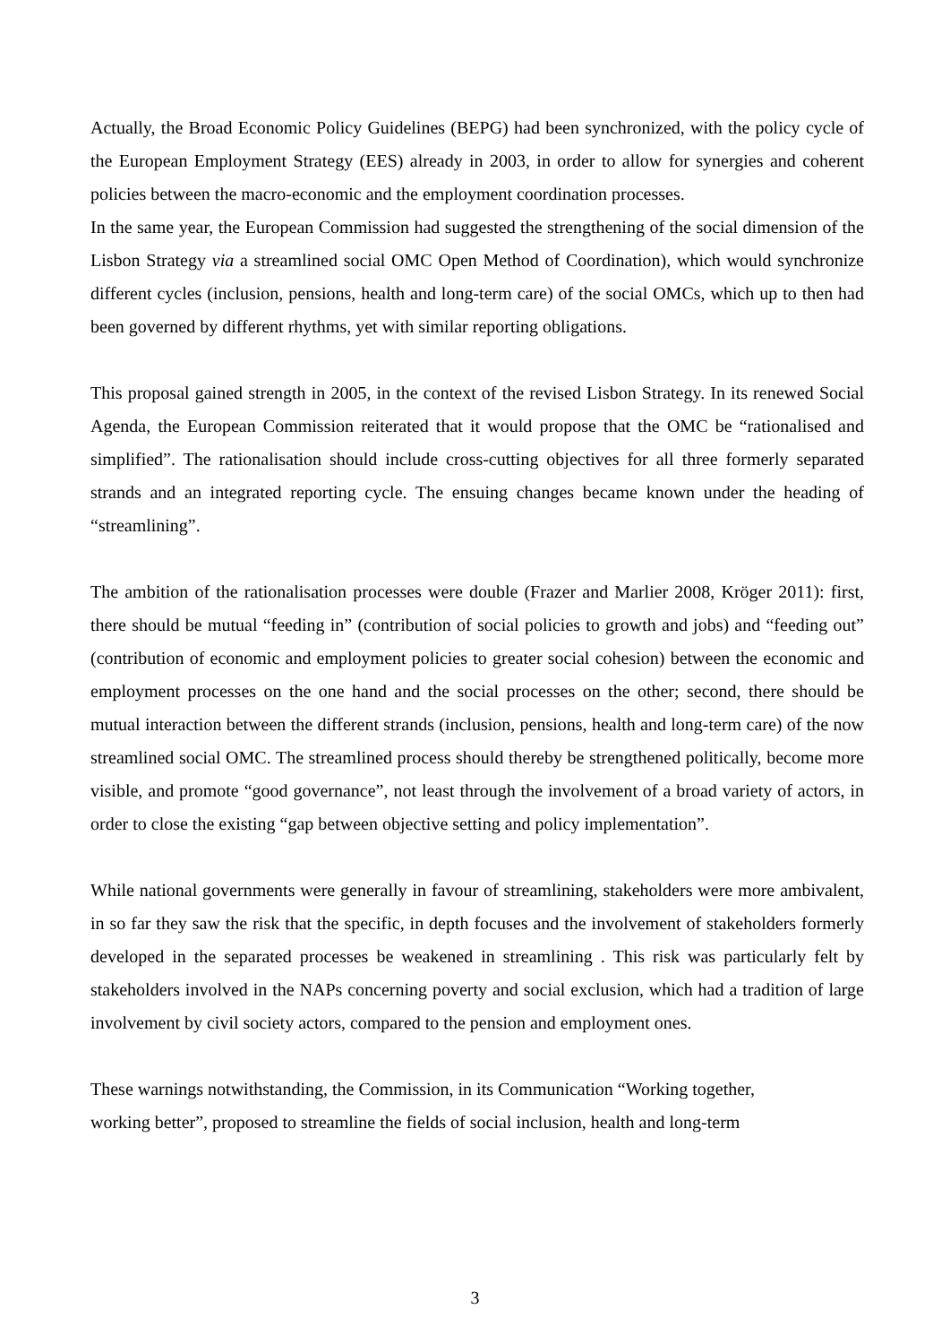Actually, the Broad Economic Policy Guidelines (BEPG) had been synchronized, with the policy cycle of the European Employment Strategy (EES) already in 2003, in order to allow for synergies and coherent policies between the macro-economic and the employment coordination processes.
In the same year, the European Commission had suggested the strengthening of the social dimension of the Lisbon Strategy via a streamlined social OMC Open Method of Coordination), which would synchronize different cycles (inclusion, pensions, health and long-term care) of the social OMCs, which up to then had been governed by different rhythms, yet with similar reporting obligations.
This proposal gained strength in 2005, in the context of the revised Lisbon Strategy. In its renewed Social Agenda, the European Commission reiterated that it would propose that the OMC be “rationalised and simplified”. The rationalisation should include cross-cutting objectives for all three formerly separated strands and an integrated reporting cycle. The ensuing changes became known under the heading of “streamlining”.
The ambition of the rationalisation processes were double (Frazer and Marlier 2008, Kröger 2011): first, there should be mutual “feeding in” (contribution of social policies to growth and jobs) and “feeding out” (contribution of economic and employment policies to greater social cohesion) between the economic and employment processes on the one hand and the social processes on the other; second, there should be mutual interaction between the different strands (inclusion, pensions, health and long-term care) of the now streamlined social OMC. The streamlined process should thereby be strengthened politically, become more visible, and promote “good governance”, not least through the involvement of a broad variety of actors, in order to close the existing “gap between objective setting and policy implementation”.
While national governments were generally in favour of streamlining, stakeholders were more ambivalent, in so far they saw the risk that the specific, in depth focuses and the involvement of stakeholders formerly developed in the separated processes be weakened in streamlining . This risk was particularly felt by stakeholders involved in the NAPs concerning poverty and social exclusion, which had a tradition of large involvement by civil society actors, compared to the pension and employment ones.
These warnings notwithstanding, the Commission, in its Communication “Working together,
working better”, proposed to streamline the fields of social inclusion, health and long-term
3